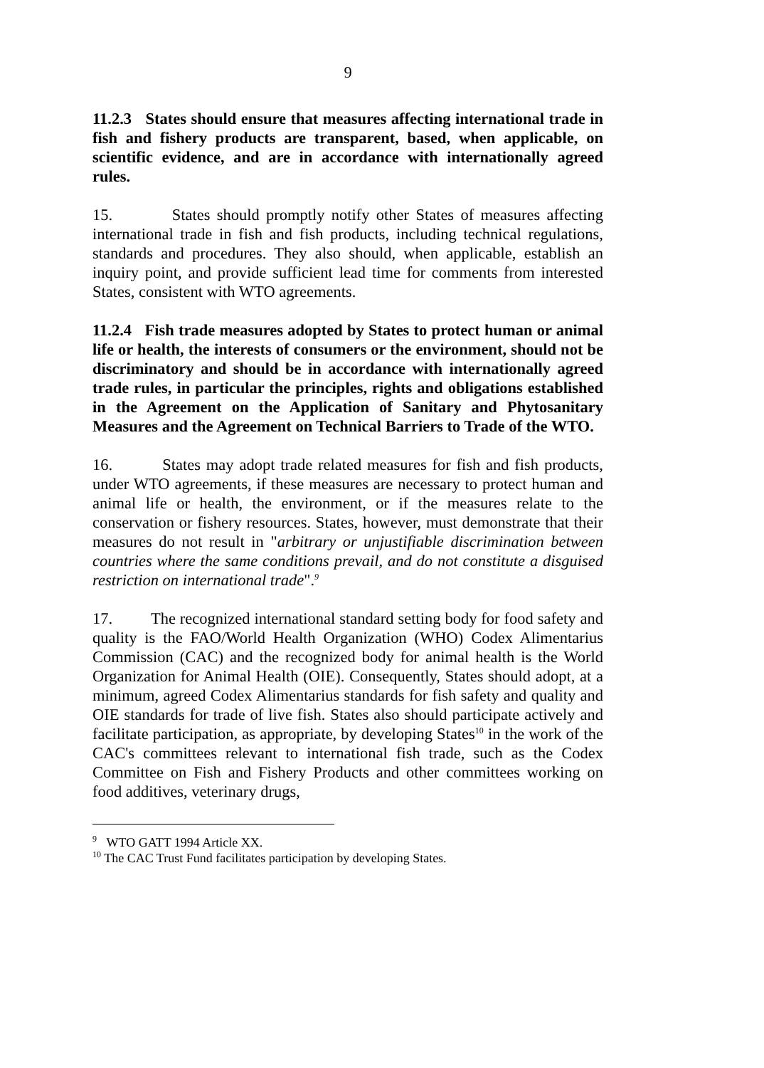9
11.2.3 States should ensure that measures affecting international trade in fish and fishery products are transparent, based, when applicable, on scientific evidence, and are in accordance with internationally agreed rules.
15. States should promptly notify other States of measures affecting international trade in fish and fish products, including technical regulations, standards and procedures. They also should, when applicable, establish an inquiry point, and provide sufficient lead time for comments from interested States, consistent with WTO agreements.
11.2.4 Fish trade measures adopted by States to protect human or animal life or health, the interests of consumers or the environment, should not be discriminatory and should be in accordance with internationally agreed trade rules, in particular the principles, rights and obligations established in the Agreement on the Application of Sanitary and Phytosanitary Measures and the Agreement on Technical Barriers to Trade of the WTO.
16. States may adopt trade related measures for fish and fish products, under WTO agreements, if these measures are necessary to protect human and animal life or health, the environment, or if the measures relate to the conservation or fishery resources. States, however, must demonstrate that their measures do not result in "arbitrary or unjustifiable discrimination between countries where the same conditions prevail, and do not constitute a disguised restriction on international trade".<sup>9</sup>
17. The recognized international standard setting body for food safety and quality is the FAO/World Health Organization (WHO) Codex Alimentarius Commission (CAC) and the recognized body for animal health is the World Organization for Animal Health (OIE). Consequently, States should adopt, at a minimum, agreed Codex Alimentarius standards for fish safety and quality and OIE standards for trade of live fish. States also should participate actively and facilitate participation, as appropriate, by developing States<sup>10</sup> in the work of the CAC's committees relevant to international fish trade, such as the Codex Committee on Fish and Fishery Products and other committees working on food additives, veterinary drugs,
<sup>9</sup> WTO GATT 1994 Article XX.
<sup>10</sup> The CAC Trust Fund facilitates participation by developing States.